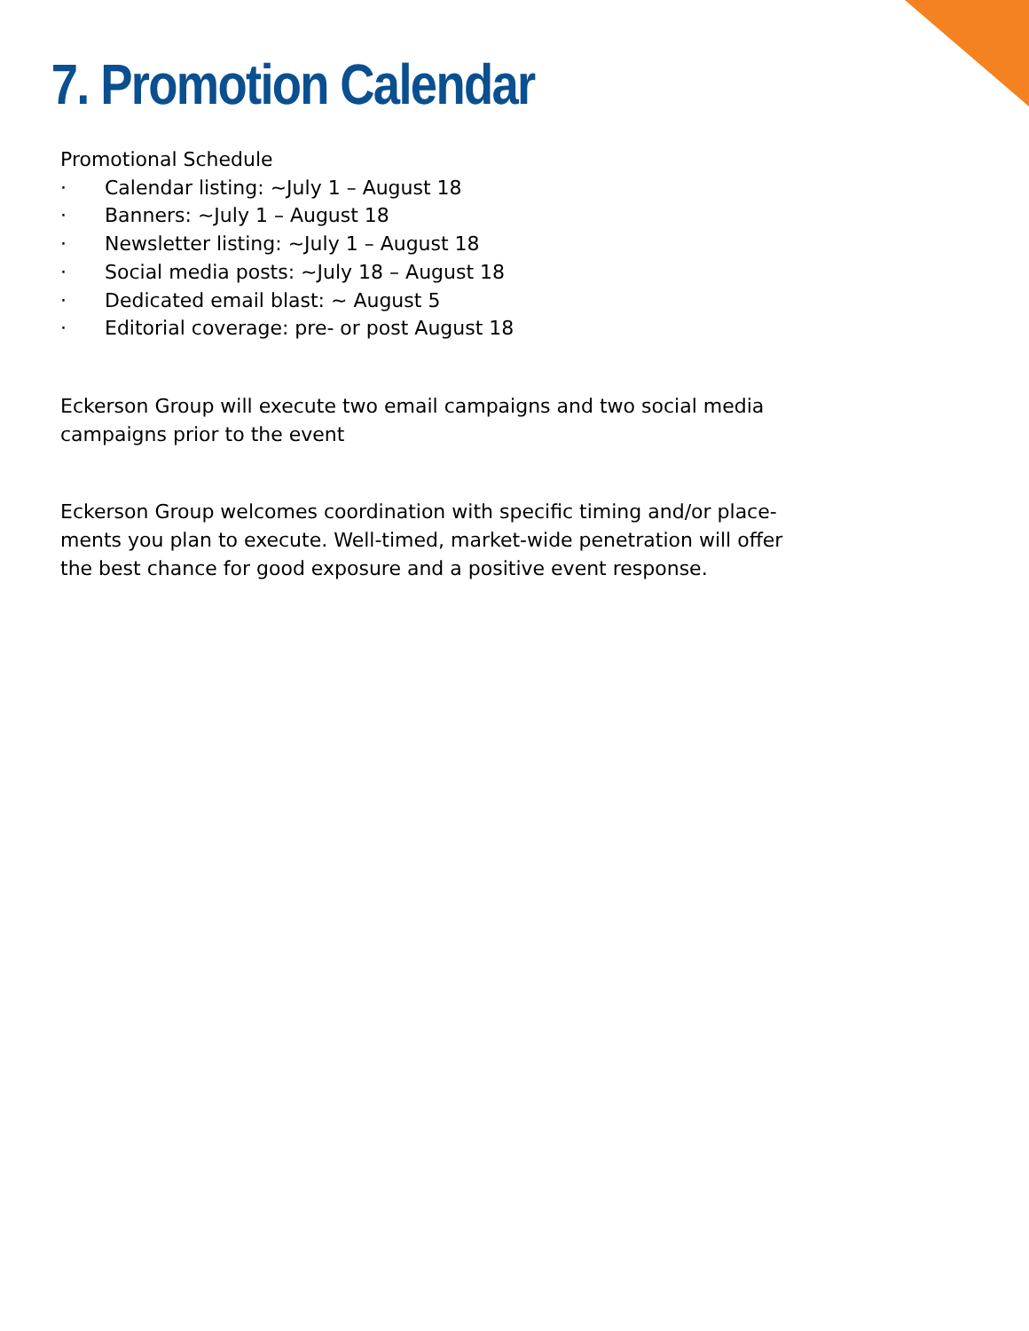7. Promotion Calendar
Promotional Schedule
· Calendar listing: ~July 1 – August 18
· Banners: ~July 1 – August 18
· Newsletter listing: ~July 1 – August 18
· Social media posts: ~July 18 – August 18
· Dedicated email blast: ~ August 5
· Editorial coverage: pre- or post August 18
Eckerson Group will execute two email campaigns and two social media campaigns prior to the event
Eckerson Group welcomes coordination with specific timing and/or place-ments you plan to execute. Well-timed, market-wide penetration will offer the best chance for good exposure and a positive event response.